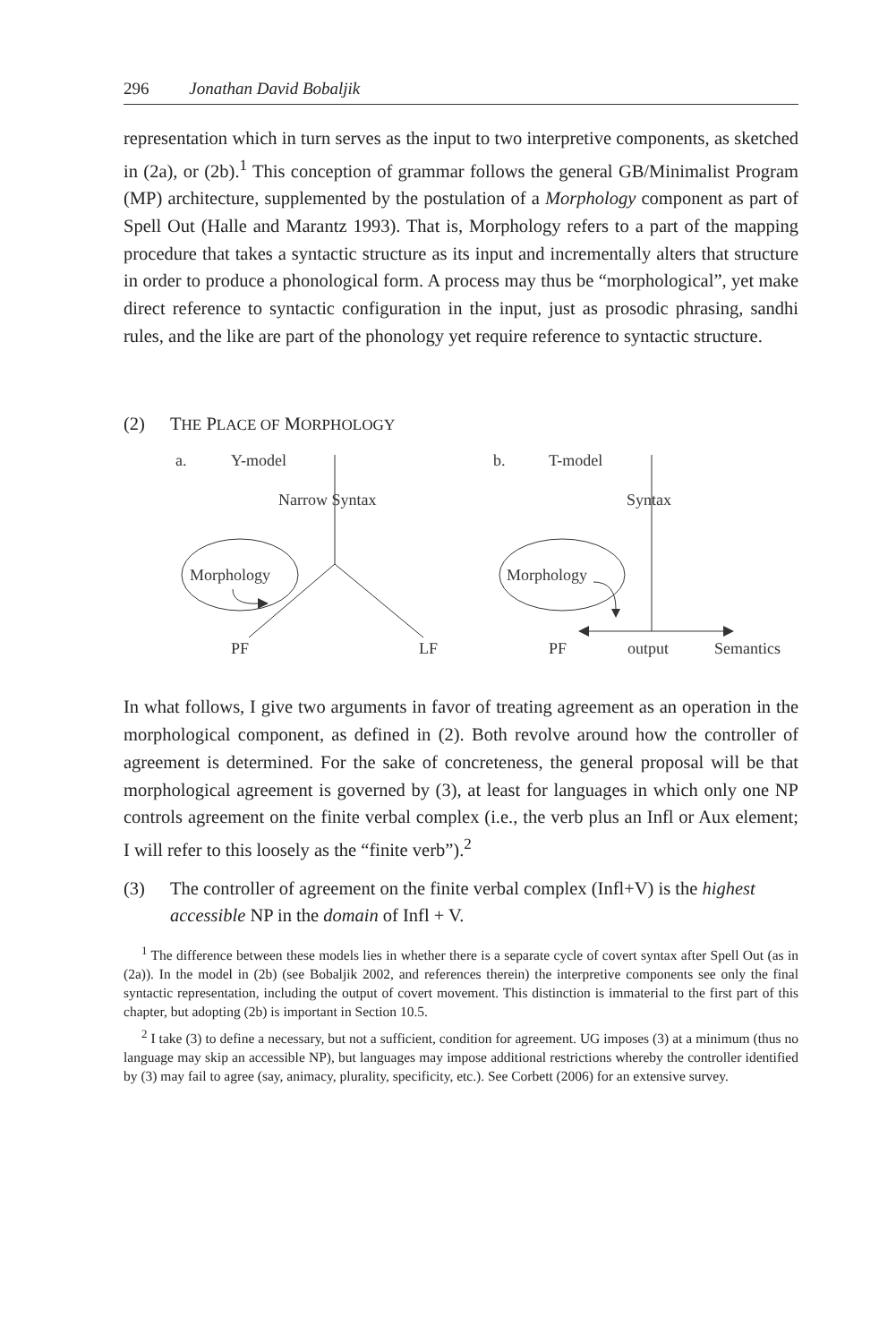296 Jonathan David Bobaljik
representation which in turn serves as the input to two interpretive components, as sketched in (2a), or (2b).<sup>1</sup> This conception of grammar follows the general GB/Minimalist Program (MP) architecture, supplemented by the postulation of a Morphology component as part of Spell Out (Halle and Marantz 1993). That is, Morphology refers to a part of the mapping procedure that takes a syntactic structure as its input and incrementally alters that structure in order to produce a phonological form. A process may thus be “morphological”, yet make direct reference to syntactic configuration in the input, just as prosodic phrasing, sandhi rules, and the like are part of the phonology yet require reference to syntactic structure.
(2) THE PLACE OF MORPHOLOGY
a.
Y-model
Narrow Syntax
Morphology
PF
LF
b.
T-model
Syntax
Morphology
PF
output
Semantics
In what follows, I give two arguments in favor of treating agreement as an operation in the morphological component, as defined in (2). Both revolve around how the controller of agreement is determined. For the sake of concreteness, the general proposal will be that morphological agreement is governed by (3), at least for languages in which only one NP controls agreement on the finite verbal complex (i.e., the verb plus an Infl or Aux element; I will refer to this loosely as the “finite verb”).<sup>2</sup>
(3) The controller of agreement on the finite verbal complex (Infl+V) is the highest accessible NP in the domain of Infl + V.
<sup>1</sup> The difference between these models lies in whether there is a separate cycle of covert syntax after Spell Out (as in (2a)). In the model in (2b) (see Bobaljik 2002, and references therein) the interpretive components see only the final syntactic representation, including the output of covert movement. This distinction is immaterial to the first part of this chapter, but adopting (2b) is important in Section 10.5.
<sup>2</sup> I take (3) to define a necessary, but not a sufficient, condition for agreement. UG imposes (3) at a minimum (thus no language may skip an accessible NP), but languages may impose additional restrictions whereby the controller identified by (3) may fail to agree (say, animacy, plurality, specificity, etc.). See Corbett (2006) for an extensive survey.